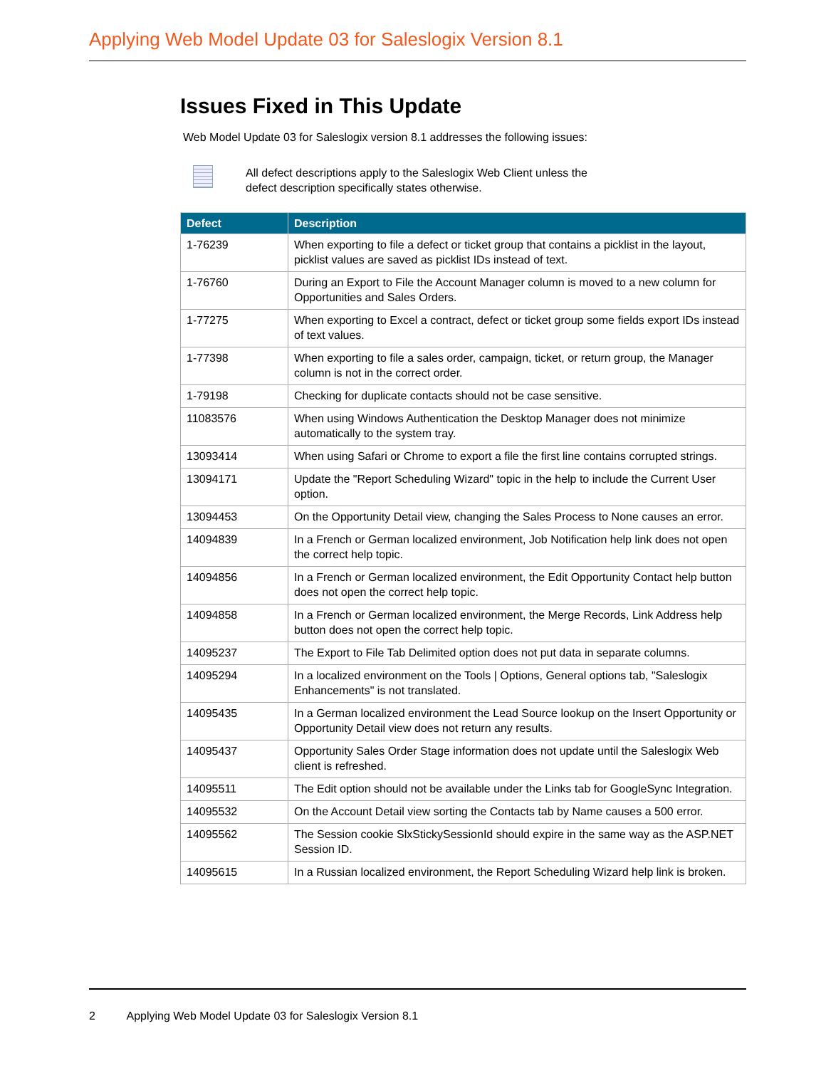Applying Web Model Update 03 for Saleslogix Version 8.1
Issues Fixed in This Update
Web Model Update 03 for Saleslogix version 8.1 addresses the following issues:
All defect descriptions apply to the Saleslogix Web Client unless the
defect description specifically states otherwise.
| Defect | Description |
| --- | --- |
| 1-76239 | When exporting to file a defect or ticket group that contains a picklist in the layout, picklist values are saved as picklist IDs instead of text. |
| 1-76760 | During an Export to File the Account Manager column is moved to a new column for Opportunities and Sales Orders. |
| 1-77275 | When exporting to Excel a contract, defect or ticket group some fields export IDs instead of text values. |
| 1-77398 | When exporting to file a sales order, campaign, ticket, or return group, the Manager column is not in the correct order. |
| 1-79198 | Checking for duplicate contacts should not be case sensitive. |
| 11083576 | When using Windows Authentication the Desktop Manager does not minimize automatically to the system tray. |
| 13093414 | When using Safari or Chrome to export a file the first line contains corrupted strings. |
| 13094171 | Update the "Report Scheduling Wizard" topic in the help to include the Current User option. |
| 13094453 | On the Opportunity Detail view, changing the Sales Process to None causes an error. |
| 14094839 | In a French or German localized environment, Job Notification help link does not open the correct help topic. |
| 14094856 | In a French or German localized environment, the Edit Opportunity Contact help button does not open the correct help topic. |
| 14094858 | In a French or German localized environment, the Merge Records, Link Address help button does not open the correct help topic. |
| 14095237 | The Export to File Tab Delimited option does not put data in separate columns. |
| 14095294 | In a localized environment on the Tools / Options, General options tab, "Saleslogix Enhancements" is not translated. |
| 14095435 | In a German localized environment the Lead Source lookup on the Insert Opportunity or Opportunity Detail view does not return any results. |
| 14095437 | Opportunity Sales Order Stage information does not update until the Saleslogix Web client is refreshed. |
| 14095511 | The Edit option should not be available under the Links tab for GoogleSync Integration. |
| 14095532 | On the Account Detail view sorting the Contacts tab by Name causes a 500 error. |
| 14095562 | The Session cookie SlxStickySessionId should expire in the same way as the ASP.NET Session ID. |
| 14095615 | In a Russian localized environment, the Report Scheduling Wizard help link is broken. |
2 Applying Web Model Update 03 for Saleslogix Version 8.1